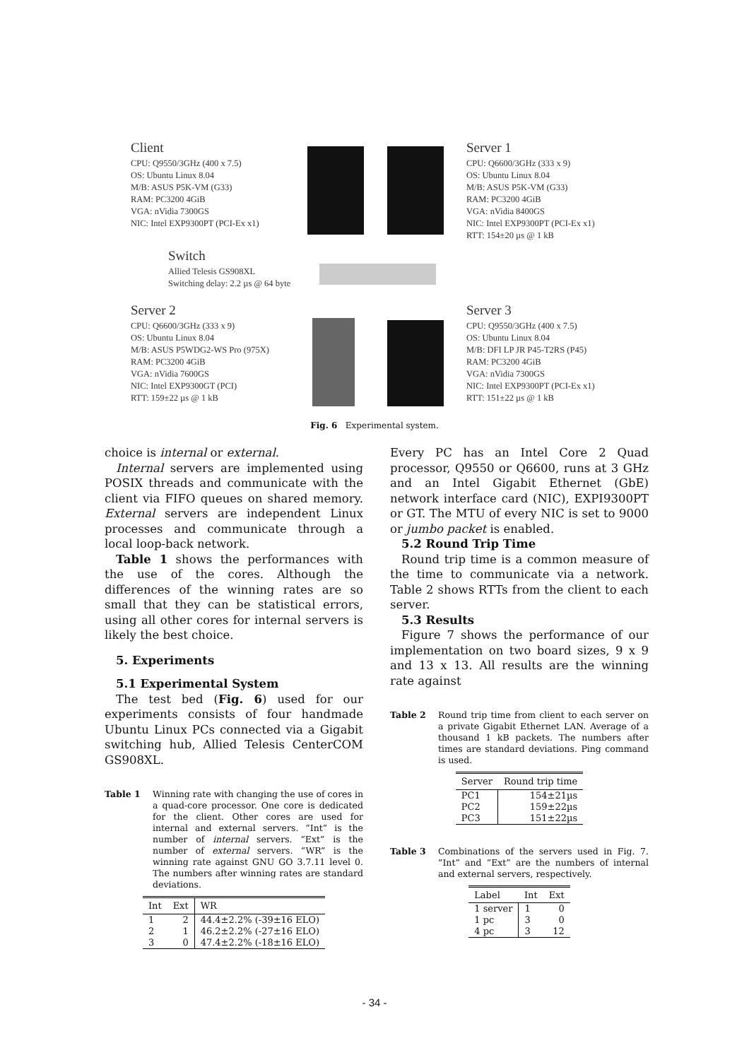Client
CPU: Q9550/3GHz (400 x 7.5)
OS: Ubuntu Linux 8.04
M/B: ASUS P5K-VM (G33)
RAM: PC3200 4GiB
VGA: nVidia 7300GS
NIC: Intel EXP9300PT (PCI-Ex x1)
Server 1
CPU: Q6600/3GHz (333 x 9)
OS: Ubuntu Linux 8.04
M/B: ASUS P5K-VM (G33)
RAM: PC3200 4GiB
VGA: nVidia 8400GS
NIC: Intel EXP9300PT (PCI-Ex x1)
RTT: 154±20 µs @ 1 kB
Switch
Allied Telesis GS908XL
Switching delay: 2.2 µs @ 64 byte
Server 2
CPU: Q6600/3GHz (333 x 9)
OS: Ubuntu Linux 8.04
M/B: ASUS P5WDG2-WS Pro (975X)
RAM: PC3200 4GiB
VGA: nVidia 7600GS
NIC: Intel EXP9300GT (PCI)
RTT: 159±22 µs @ 1 kB
Server 3
CPU: Q9550/3GHz (400 x 7.5)
OS: Ubuntu Linux 8.04
M/B: DFI LP JR P45-T2RS (P45)
RAM: PC3200 4GiB
VGA: nVidia 7300GS
NIC: Intel EXP9300PT (PCI-Ex x1)
RTT: 151±22 µs @ 1 kB
Fig. 6 Experimental system.
choice is internal or external.
Internal servers are implemented using POSIX threads and communicate with the client via FIFO queues on shared memory. External servers are independent Linux processes and communicate through a local loop-back network.
Table 1 shows the performances with the use of the cores. Although the differences of the winning rates are so small that they can be statistical errors, using all other cores for internal servers is likely the best choice.
5. Experiments
5.1 Experimental System
The test bed (Fig. 6) used for our experiments consists of four handmade Ubuntu Linux PCs connected via a Gigabit switching hub, Allied Telesis CenterCOM GS908XL.
Table 1 Winning rate with changing the use of cores in a quad-core processor. One core is dedicated for the client. Other cores are used for internal and external servers. “Int” is the number of internal servers. “Ext” is the number of external servers. “WR” is the winning rate against GNU GO 3.7.11 level 0. The numbers after winning rates are standard deviations.
| Int | Ext | WR |
| --- | --- | --- |
| 1 | 2 | 44.4±2.2% (-39±16 ELO) |
| 2 | 1 | 46.2±2.2% (-27±16 ELO) |
| 3 | 0 | 47.4±2.2% (-18±16 ELO) |
Every PC has an Intel Core 2 Quad processor, Q9550 or Q6600, runs at 3 GHz and an Intel Gigabit Ethernet (GbE) network interface card (NIC), EXPI9300PT or GT. The MTU of every NIC is set to 9000 or jumbo packet is enabled.
5.2 Round Trip Time
Round trip time is a common measure of the time to communicate via a network. Table 2 shows RTTs from the client to each server.
5.3 Results
Figure 7 shows the performance of our implementation on two board sizes, 9 x 9 and 13 x 13. All results are the winning rate against
Table 2 Round trip time from client to each server on a private Gigabit Ethernet LAN. Average of a thousand 1 kB packets. The numbers after times are standard deviations. Ping command is used.
| Server | Round trip time |
| --- | --- |
| PC1 | 154±21µs |
| PC2 | 159±22µs |
| PC3 | 151±22µs |
Table 3 Combinations of the servers used in Fig. 7. ”Int” and ”Ext” are the numbers of internal and external servers, respectively.
| Label | Int | Ext |
| --- | --- | --- |
| 1 server | 1 | 0 |
| 1 pc | 3 | 0 |
| 4 pc | 3 | 12 |
- 34 -